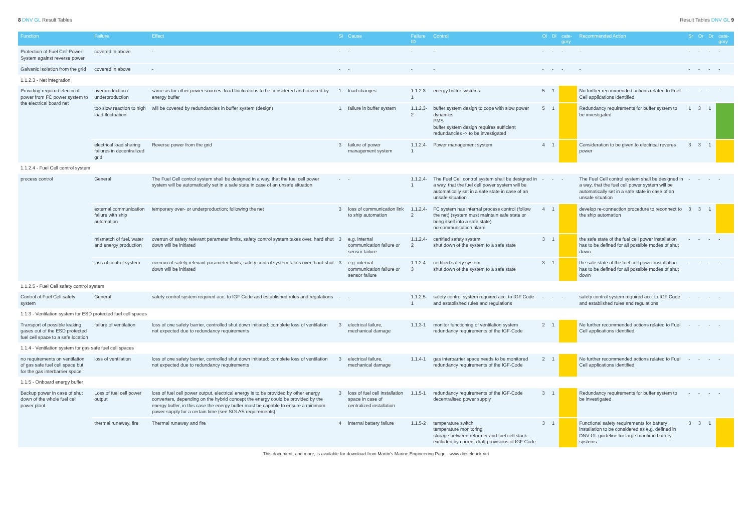8 DNV GL Result Tables Result Tables DNV GL 9
| Function | Failure | Effect | Si | Cause | Failure ID | Control | Oi | Di | cate-gory | Recommended Action | Sr | Or | Dr | cate-gory |
| --- | --- | --- | --- | --- | --- | --- | --- | --- | --- | --- | --- | --- | --- | --- |
| Protection of Fuel Cell Power System against reverse power | covered in above | - | - | - | - | - | - | - | - | - | - | - | - | - |
| Galvanic isolation from the grid | covered in above | - | - | - | - | - | - | - | - | - | - | - | - | - |
| 1.1.2.3 - Net integration | | | | | | | | | | | | | | |
| Providing required electrical power from FC power system to the electrical board net | overproduction / underproduction | same as for other power sources: load fluctuations to be considered and covered by energy buffer | 1 | load changes | 1.1.2.3-1 | energy buffer systems | 5 | 1 | | No further recommended actions related to Fuel Cell applications identified | - | - | - | - |
| | too slow reaction to high load fluctuation | will be covered by redundancies in buffer system (design) | 1 | failure in buffer system | 1.1.2.3-2 | buffer system design to cope with slow power dynamics PMS buffer system design requires sufficient redundancies -> to be investigated | 5 | 1 | | Redundancy requirements for buffer system to be investigated | 1 | 3 | 1 | |
| | electrical load sharing failures in decentralized grid | Reverse power from the grid | 3 | failure of power management system | 1.1.2.4-1 | Power management system | 4 | 1 | | Consideration to be given to electrical reveres power | 3 | 3 | 1 | |
| 1.1.2.4 - Fuel Cell control system | | | | | | | | | | | | | | |
| process control | General | The Fuel Cell control system shall be designed in a way, that the fuel cell power system will be automatically set in a safe state in case of an unsafe situation | - | - | 1.1.2.4-1 | The Fuel Cell control system shall be designed in a way, that the fuel cell power system will be automatically set in a safe state in case of an unsafe situation | - | - | - | The Fuel Cell control system shall be designed in a way, that the fuel cell power system will be automatically set in a safe state in case of an unsafe situation | - | - | - | - |
| | external communication failure with ship automation | temporary over- or underproduction; following the net | 3 | loss of communication link to ship automation | 1.1.2.4-2 | FC system has internal process control (follow the net) (system must maintain safe state or bring itself into a safe state) no-communication alarm | 4 | 1 | | develop re-connection procedure to reconnect to the ship automation | 3 | 3 | 1 | |
| | mismatch of fuel, water and energy production | overrun of safety relevant parameter limits, safety control system takes over, hard shut down will be initiated | 3 | e.g. internal communication failure or sensor failure | 1.1.2.4-2 | certified safety system shut down of the system to a safe state | 3 | 1 | | the safe state of the fuel cell power installation has to be defined for all possible modes of shut down | - | - | - | - |
| | loss of control system | overrun of safety relevant parameter limits, safety control system takes over, hard shut down will be initiated | 3 | e.g. internal communication failure or sensor failure | 1.1.2.4-3 | certified safety system shut down of the system to a safe state | 3 | 1 | | the safe state of the fuel cell power installation has to be defined for all possible modes of shut down | - | - | - | - |
| 1.1.2.5 - Fuel Cell safety control system | | | | | | | | | | | | | | |
| Control of Fuel Cell safety system | General | safety control system required acc. to IGF Code and established rules and regulations | - | - | 1.1.2.5-1 | safety control system required acc. to IGF Code and established rules and regulations | - | - | - | safety control system required acc. to IGF Code and established rules and regulations | - | - | - | - |
| 1.1.3 - Ventilation system for ESD protected fuel cell spaces | | | | | | | | | | | | | | |
| Transport of possible leaking gases out of the ESD protected fuel cell space to a safe location | failure of ventilation | loss of one safety barrier, controlled shut down initiated: complete loss of ventilation not expected due to redundancy requirements | 3 | electrical failure, mechanical damage | 1.1.3-1 | monitor functioning of ventilation system redundancy requirements of the IGF-Code | 2 | 1 | | No further recommended actions related to Fuel Cell applications identified | - | - | - | - |
| 1.1.4 - Ventilation system for gas safe fuel cell spaces | | | | | | | | | | | | | | |
| no requirements on ventilation of gas safe fuel cell space but for the gas interbarrier space | loss of ventilation | loss of one safety barrier, controlled shut down initiated: complete loss of ventilation not expected due to redundancy requirements | 3 | electrical failure, mechanical damage | 1.1.4-1 | gas interbarrier space needs to be monitored redundancy requirements of the IGF-Code | 2 | 1 | | No further recommended actions related to Fuel Cell applications identified | - | - | - | - |
| 1.1.5 - Onboard energy buffer | | | | | | | | | | | | | | |
| Backup power in case of shut down of the whole fuel cell power plant | Loss of fuel cell power output | loss of fuel cell power output, electrical energy is to be provided by other energy converters, depending on the hybrid concept the energy could be provided by the energy buffer, in this case the energy buffer must be capable to ensure a minimum power supply for a certain time (see SOLAS requirements) | 3 | loss of fuel cell installation space in case of centralized installation | 1.1.5-1 | redundancy requirements of the IGF-Code decentralised power supply | 3 | 1 | | Redundancy requirements for buffer system to be investigated | - | - | - | - |
| | thermal runaway, fire | Thermal runaway and fire | 4 | internal battery failure | 1.1.5-2 | temperature switch temperature monitoring storage between reformer and fuel cell stack excluded by current draft provisions of IGF Code | 3 | 1 | | Functional safety requirements for battery installation to be considered as e.g. defined in DNV GL guideline for large maritime battery systems | 3 | 3 | 1 | |
This document, and more, is available for download from Martin's Marine Engineering Page - www.dieselduck.net